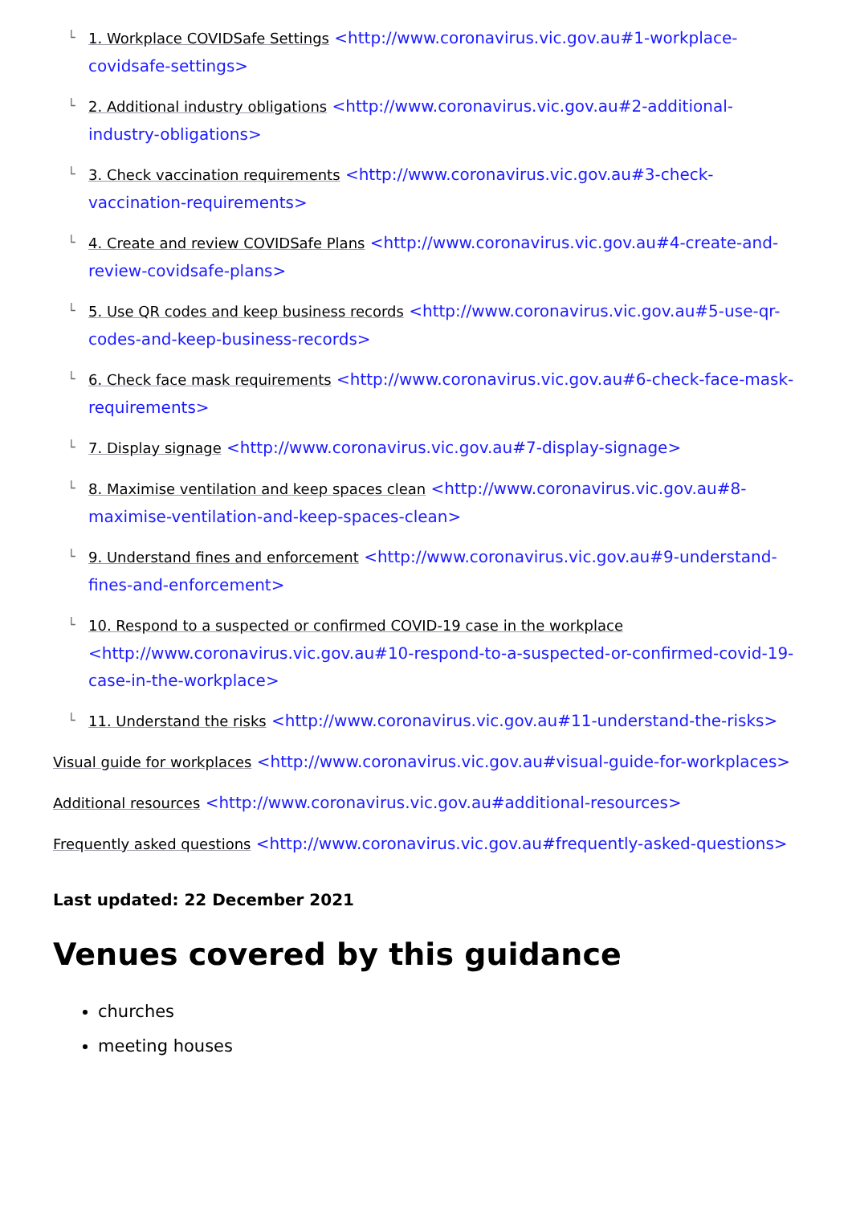└ 1. Workplace COVIDSafe Settings <http://www.coronavirus.vic.gov.au#1-workplace-covidsafe-settings>
└ 2. Additional industry obligations <http://www.coronavirus.vic.gov.au#2-additional-industry-obligations>
└ 3. Check vaccination requirements <http://www.coronavirus.vic.gov.au#3-check-vaccination-requirements>
└ 4. Create and review COVIDSafe Plans <http://www.coronavirus.vic.gov.au#4-create-and-review-covidsafe-plans>
└ 5. Use QR codes and keep business records <http://www.coronavirus.vic.gov.au#5-use-qr-codes-and-keep-business-records>
└ 6. Check face mask requirements <http://www.coronavirus.vic.gov.au#6-check-face-mask-requirements>
└ 7. Display signage <http://www.coronavirus.vic.gov.au#7-display-signage>
└ 8. Maximise ventilation and keep spaces clean <http://www.coronavirus.vic.gov.au#8-maximise-ventilation-and-keep-spaces-clean>
└ 9. Understand fines and enforcement <http://www.coronavirus.vic.gov.au#9-understand-fines-and-enforcement>
└ 10. Respond to a suspected or confirmed COVID-19 case in the workplace <http://www.coronavirus.vic.gov.au#10-respond-to-a-suspected-or-confirmed-covid-19-case-in-the-workplace>
└ 11. Understand the risks <http://www.coronavirus.vic.gov.au#11-understand-the-risks>
Visual guide for workplaces <http://www.coronavirus.vic.gov.au#visual-guide-for-workplaces>
Additional resources <http://www.coronavirus.vic.gov.au#additional-resources>
Frequently asked questions <http://www.coronavirus.vic.gov.au#frequently-asked-questions>
Last updated: 22 December 2021
Venues covered by this guidance
churches
meeting houses